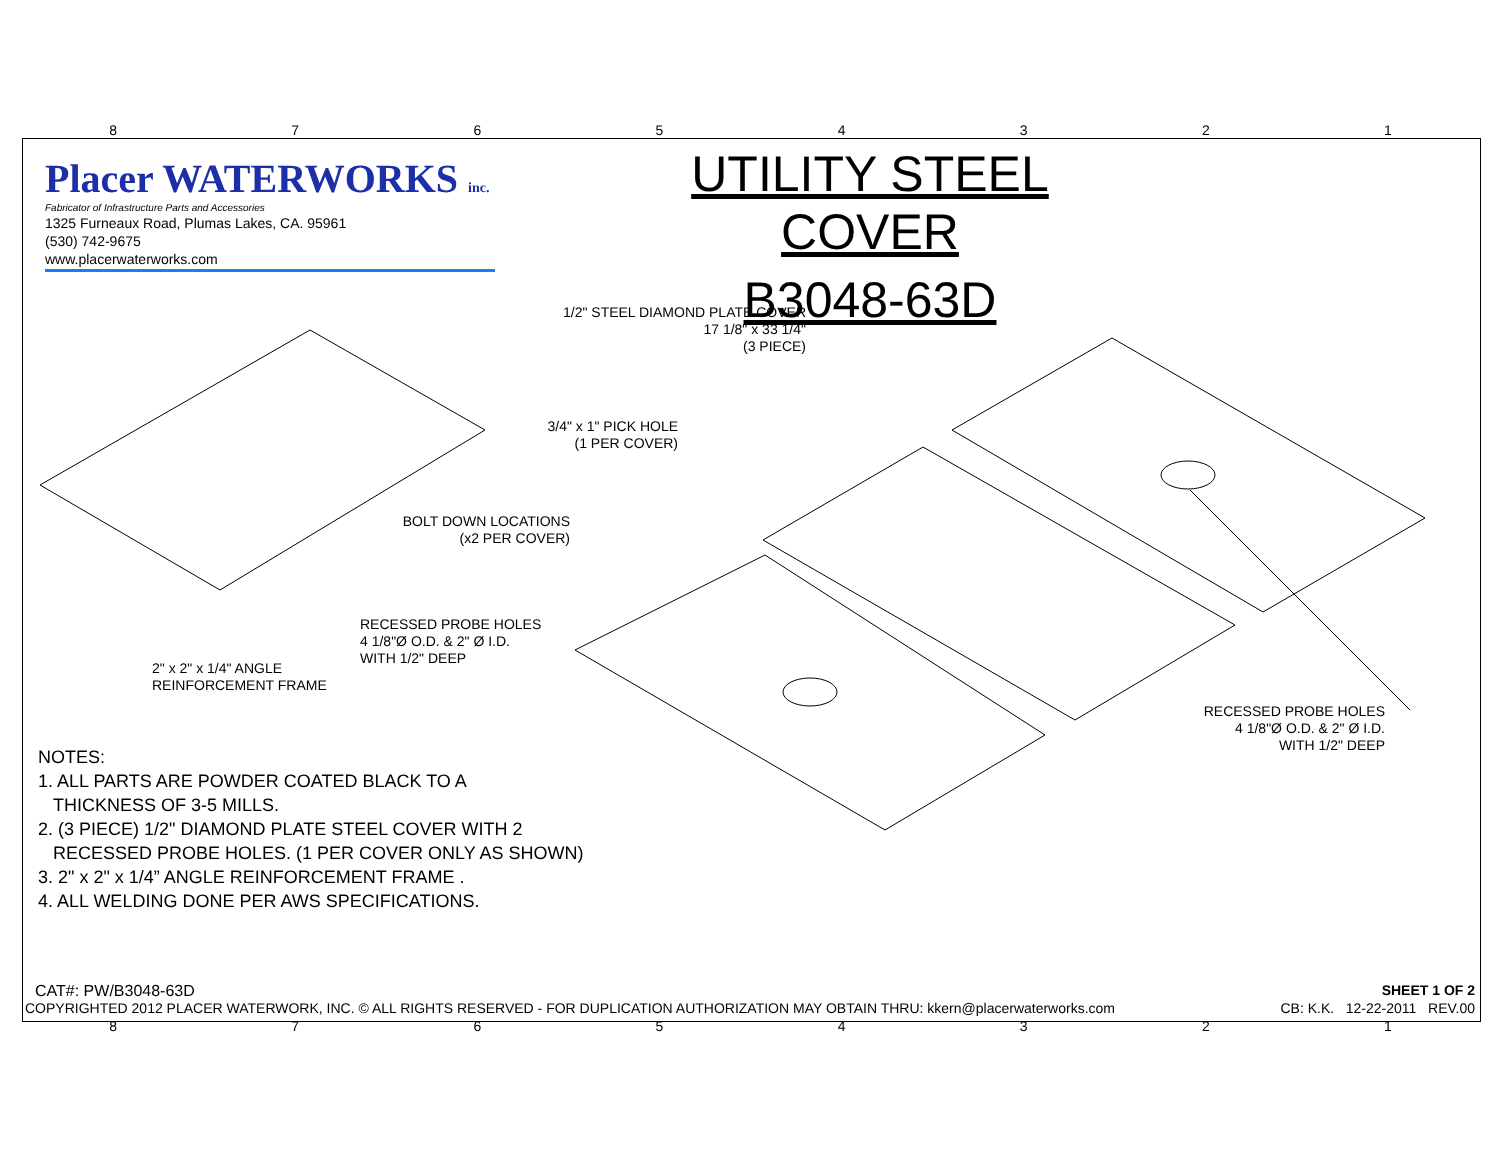87654321
Placer WATERWORKS inc.
Fabricator of Infrastructure Parts and Accessories
1325 Furneaux Road, Plumas Lakes, CA. 95961
(530) 742-9675
www.placerwaterworks.com
UTILITY STEEL COVER
B3048-63D
1/2" STEEL DIAMOND PLATE COVER
17 1/8" x 33 1/4"
(3 PIECE)
3/4" x 1" PICK HOLE
(1 PER COVER)
BOLT DOWN LOCATIONS
(x2 PER COVER)
RECESSED PROBE HOLES
4 1/8"Ø O.D. & 2" Ø I.D.
WITH 1/2" DEEP
2" x 2" x 1/4" ANGLE
REINFORCEMENT FRAME
RECESSED PROBE HOLES
4 1/8"Ø O.D. & 2" Ø I.D.
WITH 1/2" DEEP
NOTES:
1. ALL PARTS ARE POWDER COATED BLACK TO A
THICKNESS OF 3-5 MILLS.
2. (3 PIECE) 1/2" DIAMOND PLATE STEEL COVER WITH 2
RECESSED PROBE HOLES. (1 PER COVER ONLY AS SHOWN)
3. 2" x 2" x 1/4” ANGLE REINFORCEMENT FRAME .
4. ALL WELDING DONE PER AWS SPECIFICATIONS.
CAT#: PW/B3048-63D SHEET 1 OF 2
COPYRIGHTED 2012 PLACER WATERWORK, INC. © ALL RIGHTS RESERVED - FOR DUPLICATION AUTHORIZATION MAY OBTAIN THRU: kkern@placerwaterworks.com CB: K.K. 12-22-2011 REV.00
87654321